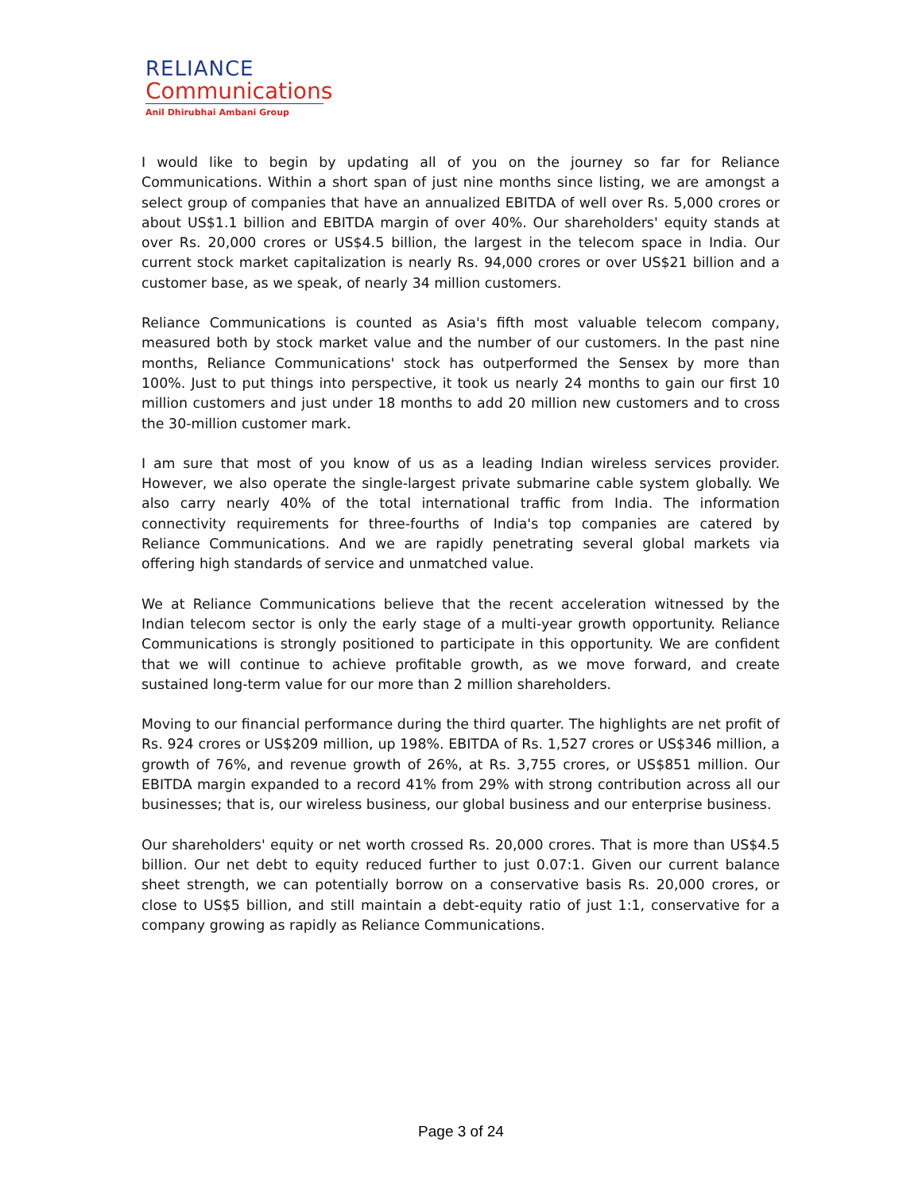RELIANCE
Communications
Anil Dhirubhai Ambani Group
I would like to begin by updating all of you on the journey so far for Reliance Communications. Within a short span of just nine months since listing, we are amongst a select group of companies that have an annualized EBITDA of well over Rs. 5,000 crores or about US$1.1 billion and EBITDA margin of over 40%. Our shareholders' equity stands at over Rs. 20,000 crores or US$4.5 billion, the largest in the telecom space in India. Our current stock market capitalization is nearly Rs. 94,000 crores or over US$21 billion and a customer base, as we speak, of nearly 34 million customers.
Reliance Communications is counted as Asia's fifth most valuable telecom company, measured both by stock market value and the number of our customers. In the past nine months, Reliance Communications' stock has outperformed the Sensex by more than 100%. Just to put things into perspective, it took us nearly 24 months to gain our first 10 million customers and just under 18 months to add 20 million new customers and to cross the 30-million customer mark.
I am sure that most of you know of us as a leading Indian wireless services provider. However, we also operate the single-largest private submarine cable system globally. We also carry nearly 40% of the total international traffic from India. The information connectivity requirements for three-fourths of India's top companies are catered by Reliance Communications. And we are rapidly penetrating several global markets via offering high standards of service and unmatched value.
We at Reliance Communications believe that the recent acceleration witnessed by the Indian telecom sector is only the early stage of a multi-year growth opportunity. Reliance Communications is strongly positioned to participate in this opportunity. We are confident that we will continue to achieve profitable growth, as we move forward, and create sustained long-term value for our more than 2 million shareholders.
Moving to our financial performance during the third quarter. The highlights are net profit of Rs. 924 crores or US$209 million, up 198%. EBITDA of Rs. 1,527 crores or US$346 million, a growth of 76%, and revenue growth of 26%, at Rs. 3,755 crores, or US$851 million. Our EBITDA margin expanded to a record 41% from 29% with strong contribution across all our businesses; that is, our wireless business, our global business and our enterprise business.
Our shareholders' equity or net worth crossed Rs. 20,000 crores. That is more than US$4.5 billion. Our net debt to equity reduced further to just 0.07:1. Given our current balance sheet strength, we can potentially borrow on a conservative basis Rs. 20,000 crores, or close to US$5 billion, and still maintain a debt-equity ratio of just 1:1, conservative for a company growing as rapidly as Reliance Communications.
Page 3 of 24